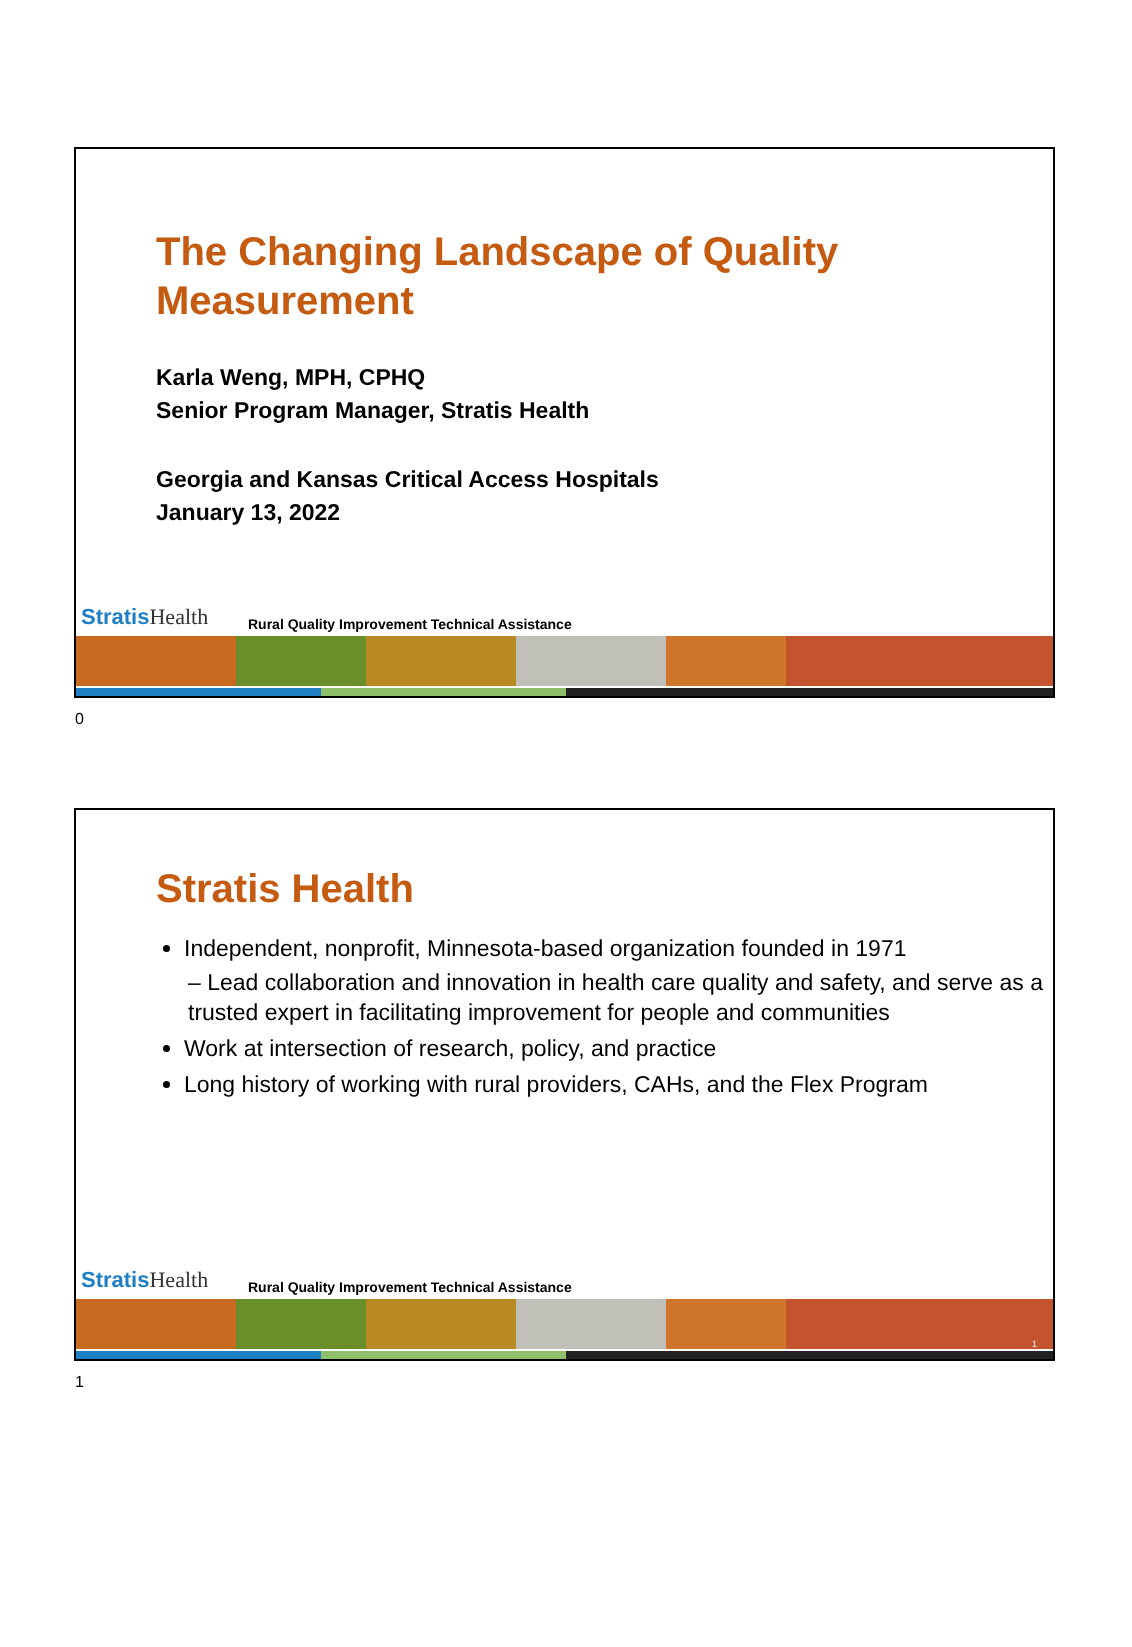The Changing Landscape of Quality Measurement
Karla Weng, MPH, CPHQ
Senior Program Manager, Stratis Health
Georgia and Kansas Critical Access Hospitals
January 13, 2022
Stratis Health
Rural Quality Improvement Technical Assistance
0
Stratis Health
Independent, nonprofit, Minnesota-based organization founded in 1971
– Lead collaboration and innovation in health care quality and safety, and serve as a trusted expert in facilitating improvement for people and communities
Work at intersection of research, policy, and practice
Long history of working with rural providers, CAHs, and the Flex Program
Stratis Health
Rural Quality Improvement Technical Assistance
1
1